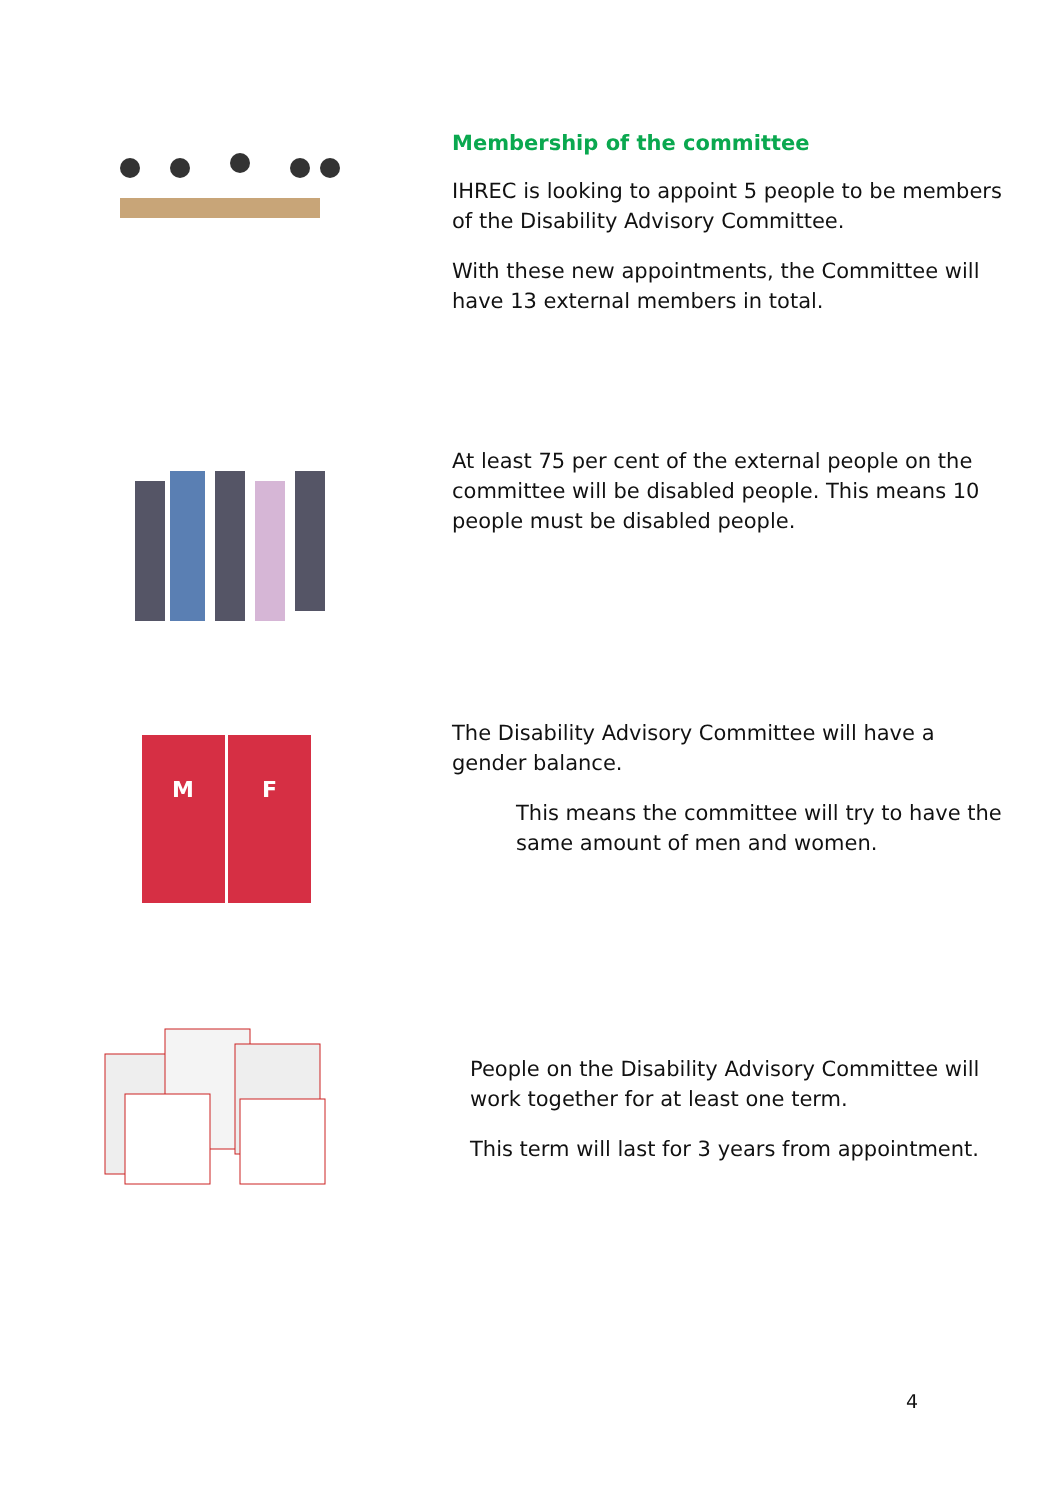Membership of the committee
IHREC is looking to appoint 5 people to be members of the Disability Advisory Committee.
With these new appointments, the Committee will have 13 external members in total.
At least 75 per cent of the external people on the committee will be disabled people. This means 10 people must be disabled people.
M
F
The Disability Advisory Committee will have a gender balance.
This means the committee will try to have the same amount of men and women.
People on the Disability Advisory Committee will work together for at least one term.
This term will last for 3 years from appointment.
4